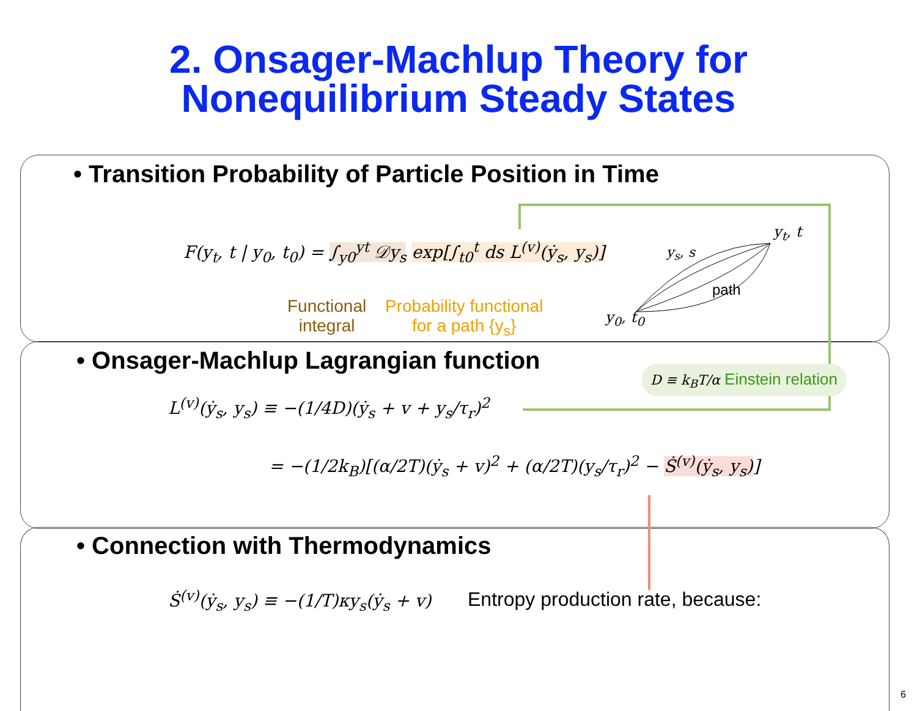2. Onsager-Machlup Theory for
Nonequilibrium Steady States
• Transition Probability of Particle Position in Time
F(y<sub>t</sub>, t | y<sub>0</sub>, t<sub>0</sub>) = ∫<sub>y0</sub><sup>yt</sup> 𝒟y<sub>s</sub> exp[∫<sub>t0</sub><sup>t</sup> ds L<sup>(v)</sup>(ẏ<sub>s</sub>, y<sub>s</sub>)]
Functional
integral
Probability functional
for a path {y<sub>s</sub>}
y<sub>t</sub>, t
y<sub>s</sub>, s
path
y<sub>0</sub>, t<sub>0</sub>
• Onsager-Machlup Lagrangian function
D ≡ k<sub>B</sub>T/α Einstein relation
L<sup>(v)</sup>(ẏ<sub>s</sub>, y<sub>s</sub>) ≡ −(1/4D)(ẏ<sub>s</sub> + v + y<sub>s</sub>/τ<sub>r</sub>)<sup>2</sup>
= −(1/2k<sub>B</sub>)[(α/2T)(ẏ<sub>s</sub> + v)<sup>2</sup> + (α/2T)(y<sub>s</sub>/τ<sub>r</sub>)<sup>2</sup> − Ṡ<sup>(v)</sup>(ẏ<sub>s</sub>, y<sub>s</sub>)]
• Connection with Thermodynamics
Ṡ<sup>(v)</sup>(ẏ<sub>s</sub>, y<sub>s</sub>) ≡ −(1/T)κy<sub>s</sub>(ẏ<sub>s</sub> + v)
Entropy production rate, because:
6